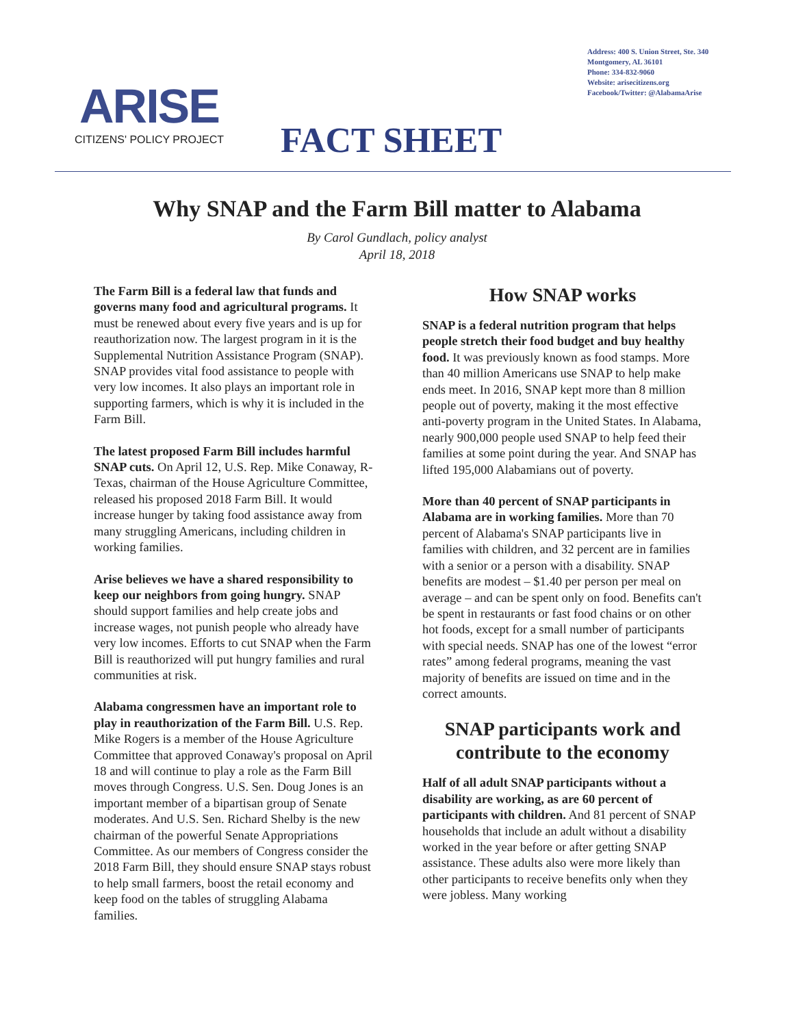ARISE
CITIZENS' POLICY PROJECT
FACT SHEET
Address: 400 S. Union Street, Ste. 340
Montgomery, AL 36101
Phone: 334-832-9060
Website: arisecitizens.org
Facebook/Twitter: @AlabamaArise
Why SNAP and the Farm Bill matter to Alabama
By Carol Gundlach, policy analyst
April 18, 2018
The Farm Bill is a federal law that funds and governs many food and agricultural programs. It must be renewed about every five years and is up for reauthorization now. The largest program in it is the Supplemental Nutrition Assistance Program (SNAP). SNAP provides vital food assistance to people with very low incomes. It also plays an important role in supporting farmers, which is why it is included in the Farm Bill.
The latest proposed Farm Bill includes harmful SNAP cuts. On April 12, U.S. Rep. Mike Conaway, R-Texas, chairman of the House Agriculture Committee, released his proposed 2018 Farm Bill. It would increase hunger by taking food assistance away from many struggling Americans, including children in working families.
Arise believes we have a shared responsibility to keep our neighbors from going hungry. SNAP should support families and help create jobs and increase wages, not punish people who already have very low incomes. Efforts to cut SNAP when the Farm Bill is reauthorized will put hungry families and rural communities at risk.
Alabama congressmen have an important role to play in reauthorization of the Farm Bill. U.S. Rep. Mike Rogers is a member of the House Agriculture Committee that approved Conaway's proposal on April 18 and will continue to play a role as the Farm Bill moves through Congress. U.S. Sen. Doug Jones is an important member of a bipartisan group of Senate moderates. And U.S. Sen. Richard Shelby is the new chairman of the powerful Senate Appropriations Committee. As our members of Congress consider the 2018 Farm Bill, they should ensure SNAP stays robust to help small farmers, boost the retail economy and keep food on the tables of struggling Alabama families.
How SNAP works
SNAP is a federal nutrition program that helps people stretch their food budget and buy healthy food. It was previously known as food stamps. More than 40 million Americans use SNAP to help make ends meet. In 2016, SNAP kept more than 8 million people out of poverty, making it the most effective anti-poverty program in the United States. In Alabama, nearly 900,000 people used SNAP to help feed their families at some point during the year. And SNAP has lifted 195,000 Alabamians out of poverty.
More than 40 percent of SNAP participants in Alabama are in working families. More than 70 percent of Alabama's SNAP participants live in families with children, and 32 percent are in families with a senior or a person with a disability. SNAP benefits are modest – $1.40 per person per meal on average – and can be spent only on food. Benefits can't be spent in restaurants or fast food chains or on other hot foods, except for a small number of participants with special needs. SNAP has one of the lowest “error rates” among federal programs, meaning the vast majority of benefits are issued on time and in the correct amounts.
SNAP participants work and contribute to the economy
Half of all adult SNAP participants without a disability are working, as are 60 percent of participants with children. And 81 percent of SNAP households that include an adult without a disability worked in the year before or after getting SNAP assistance. These adults also were more likely than other participants to receive benefits only when they were jobless. Many working